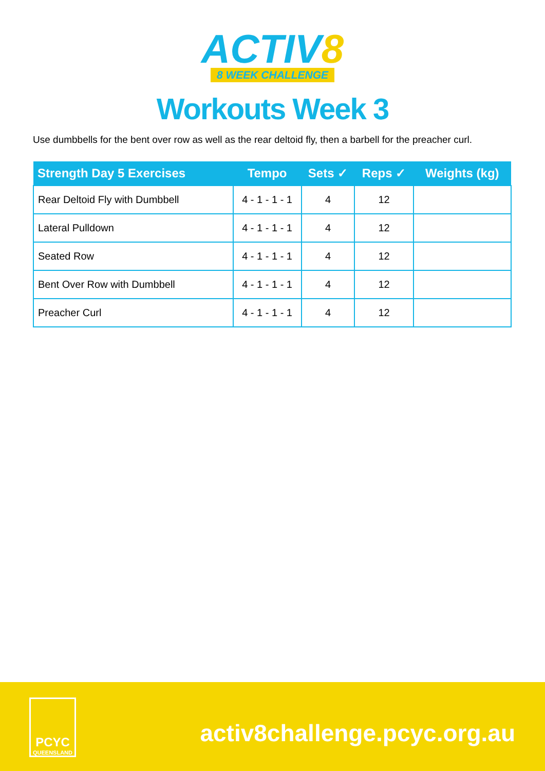ACTIV8
8 WEEK CHALLENGE
Workouts Week 3
Use dumbbells for the bent over row as well as the rear deltoid fly, then a barbell for the preacher curl.
| Strength Day 5 Exercises | Tempo | Sets ✓ | Reps ✓ | Weights (kg) |
| --- | --- | --- | --- | --- |
| Rear Deltoid Fly with Dumbbell | 4 - 1 - 1 - 1 | 4 | 12 | |
| Lateral Pulldown | 4 - 1 - 1 - 1 | 4 | 12 | |
| Seated Row | 4 - 1 - 1 - 1 | 4 | 12 | |
| Bent Over Row with Dumbbell | 4 - 1 - 1 - 1 | 4 | 12 | |
| Preacher Curl | 4 - 1 - 1 - 1 | 4 | 12 | |
PCYC
QUEENSLAND
activ8challenge.pcyc.org.au